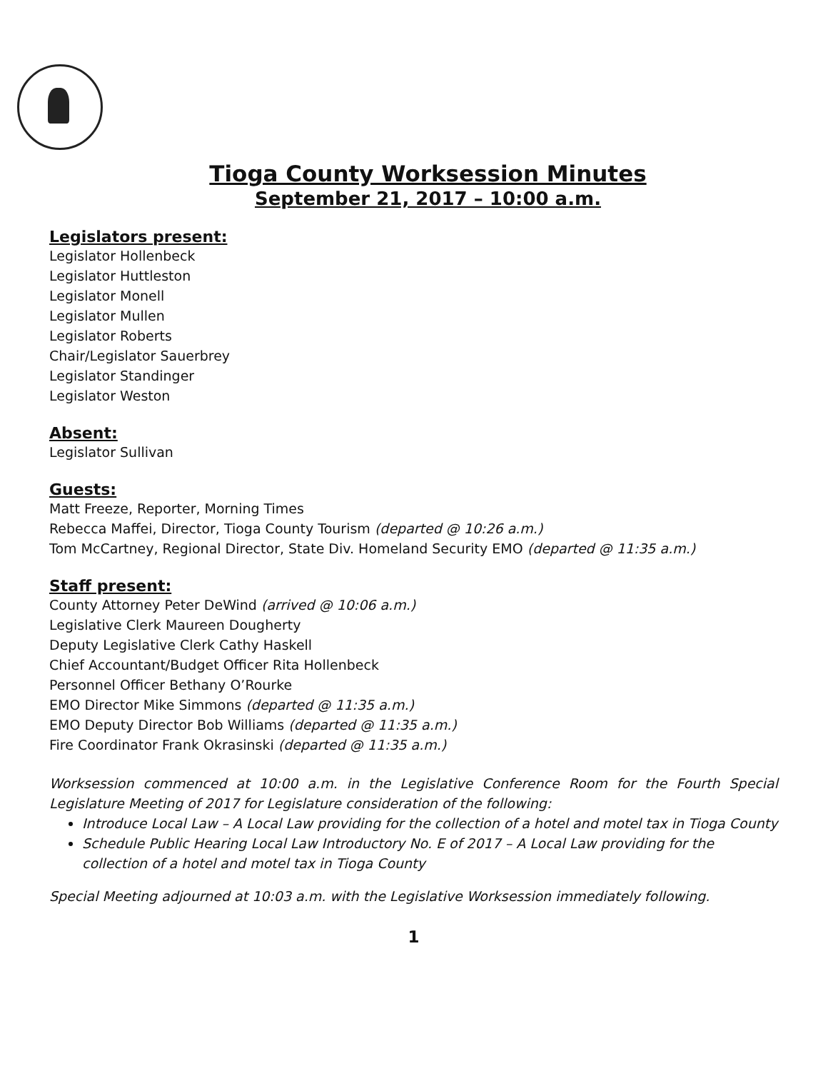Tioga County Worksession Minutes
September 21, 2017 – 10:00 a.m.
Legislators present:
Legislator Hollenbeck
Legislator Huttleston
Legislator Monell
Legislator Mullen
Legislator Roberts
Chair/Legislator Sauerbrey
Legislator Standinger
Legislator Weston
Absent:
Legislator Sullivan
Guests:
Matt Freeze, Reporter, Morning Times
Rebecca Maffei, Director, Tioga County Tourism (departed @ 10:26 a.m.)
Tom McCartney, Regional Director, State Div. Homeland Security EMO (departed @ 11:35 a.m.)
Staff present:
County Attorney Peter DeWind (arrived @ 10:06 a.m.)
Legislative Clerk Maureen Dougherty
Deputy Legislative Clerk Cathy Haskell
Chief Accountant/Budget Officer Rita Hollenbeck
Personnel Officer Bethany O’Rourke
EMO Director Mike Simmons (departed @ 11:35 a.m.)
EMO Deputy Director Bob Williams (departed @ 11:35 a.m.)
Fire Coordinator Frank Okrasinski (departed @ 11:35 a.m.)
Worksession commenced at 10:00 a.m. in the Legislative Conference Room for the Fourth Special Legislature Meeting of 2017 for Legislature consideration of the following:
Introduce Local Law – A Local Law providing for the collection of a hotel and motel tax in Tioga County
Schedule Public Hearing Local Law Introductory No. E of 2017 – A Local Law providing for the collection of a hotel and motel tax in Tioga County
Special Meeting adjourned at 10:03 a.m. with the Legislative Worksession immediately following.
1